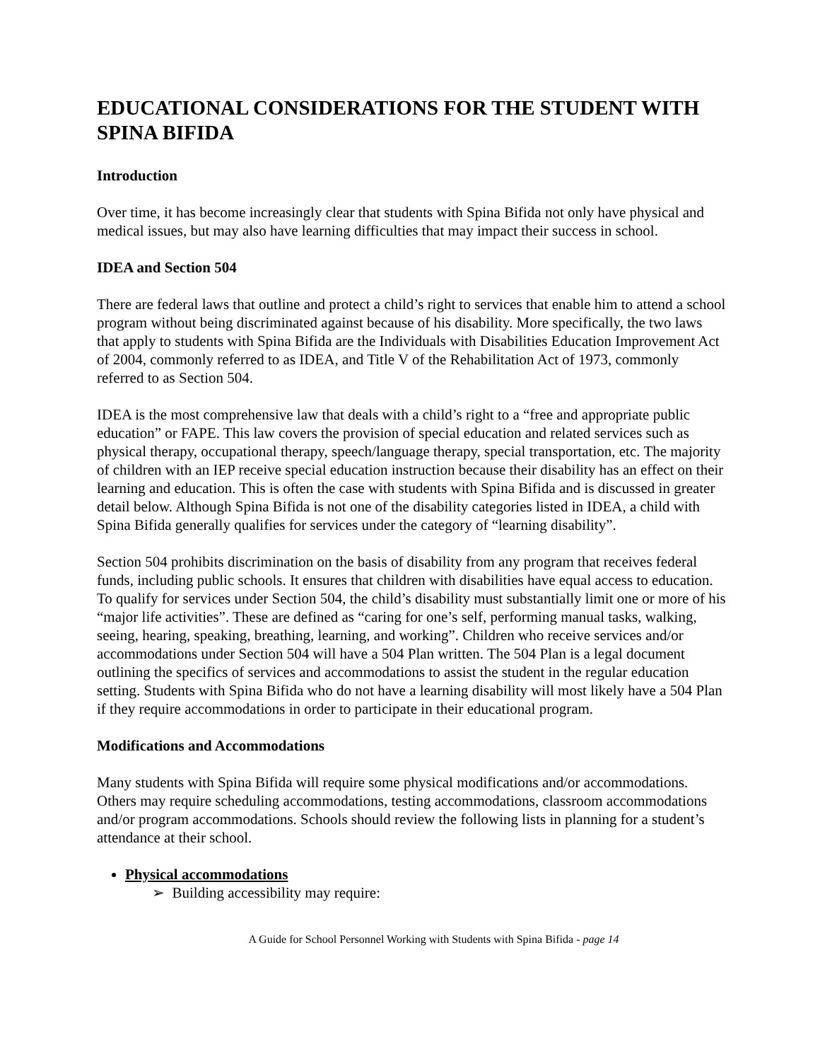EDUCATIONAL CONSIDERATIONS FOR THE STUDENT WITH SPINA BIFIDA
Introduction
Over time, it has become increasingly clear that students with Spina Bifida not only have physical and medical issues, but may also have learning difficulties that may impact their success in school.
IDEA and Section 504
There are federal laws that outline and protect a child’s right to services that enable him to attend a school program without being discriminated against because of his disability. More specifically, the two laws that apply to students with Spina Bifida are the Individuals with Disabilities Education Improvement Act of 2004, commonly referred to as IDEA, and Title V of the Rehabilitation Act of 1973, commonly referred to as Section 504.
IDEA is the most comprehensive law that deals with a child’s right to a “free and appropriate public education” or FAPE. This law covers the provision of special education and related services such as physical therapy, occupational therapy, speech/language therapy, special transportation, etc. The majority of children with an IEP receive special education instruction because their disability has an effect on their learning and education. This is often the case with students with Spina Bifida and is discussed in greater detail below. Although Spina Bifida is not one of the disability categories listed in IDEA, a child with Spina Bifida generally qualifies for services under the category of “learning disability”.
Section 504 prohibits discrimination on the basis of disability from any program that receives federal funds, including public schools. It ensures that children with disabilities have equal access to education. To qualify for services under Section 504, the child’s disability must substantially limit one or more of his “major life activities”. These are defined as “caring for one’s self, performing manual tasks, walking, seeing, hearing, speaking, breathing, learning, and working”. Children who receive services and/or accommodations under Section 504 will have a 504 Plan written. The 504 Plan is a legal document outlining the specifics of services and accommodations to assist the student in the regular education setting. Students with Spina Bifida who do not have a learning disability will most likely have a 504 Plan if they require accommodations in order to participate in their educational program.
Modifications and Accommodations
Many students with Spina Bifida will require some physical modifications and/or accommodations. Others may require scheduling accommodations, testing accommodations, classroom accommodations and/or program accommodations. Schools should review the following lists in planning for a student’s attendance at their school.
Physical accommodations
➢ Building accessibility may require:
A Guide for School Personnel Working with Students with Spina Bifida - page 14